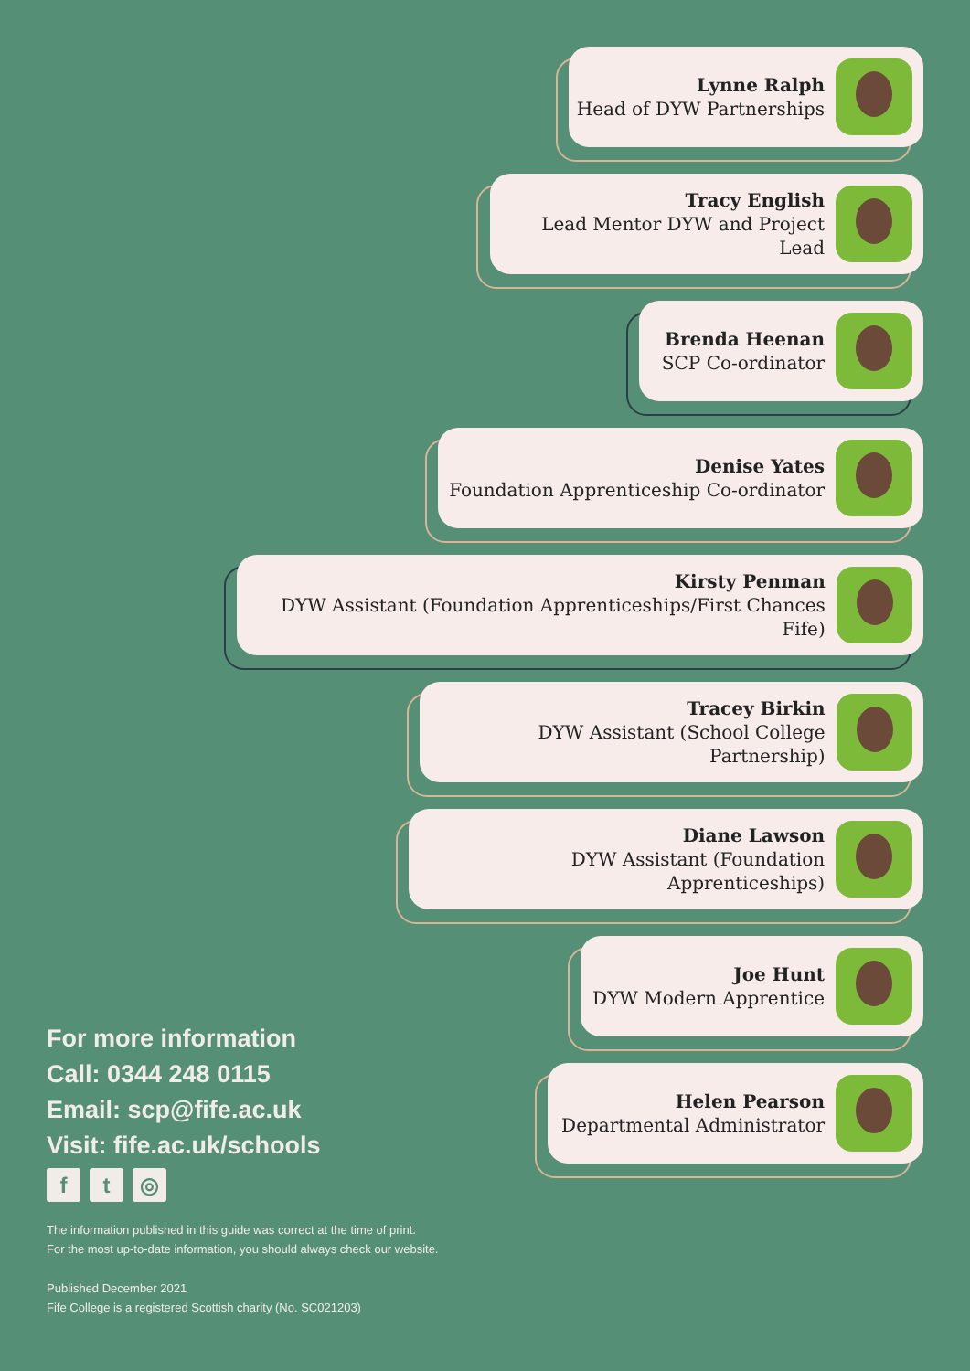Lynne Ralph
Head of DYW Partnerships
Tracy English
Lead Mentor DYW and Project Lead
Brenda Heenan
SCP Co-ordinator
Denise Yates
Foundation Apprenticeship Co-ordinator
Kirsty Penman
DYW Assistant (Foundation Apprenticeships/First Chances Fife)
Tracey Birkin
DYW Assistant (School College Partnership)
Diane Lawson
DYW Assistant (Foundation Apprenticeships)
Joe Hunt
DYW Modern Apprentice
Helen Pearson
Departmental Administrator
For more information
Call: 0344 248 0115
Email: scp@fife.ac.uk
Visit: fife.ac.uk/schools
ft ◎
The information published in this guide was correct at the time of print.
For the most up-to-date information, you should always check our website.
Published December 2021
Fife College is a registered Scottish charity (No. SC021203)